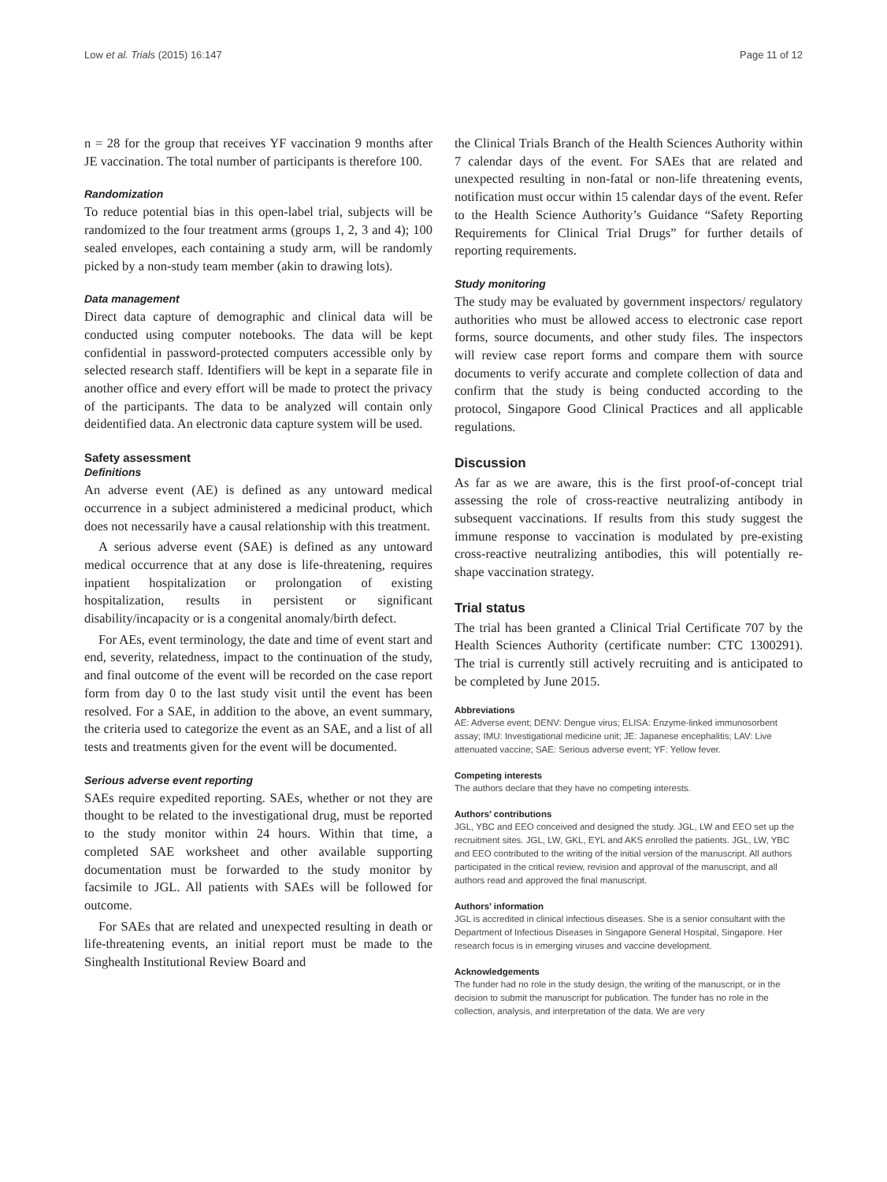Low et al. Trials (2015) 16:147 Page 11 of 12
n = 28 for the group that receives YF vaccination 9 months after JE vaccination. The total number of participants is therefore 100.
Randomization
To reduce potential bias in this open-label trial, subjects will be randomized to the four treatment arms (groups 1, 2, 3 and 4); 100 sealed envelopes, each containing a study arm, will be randomly picked by a non-study team member (akin to drawing lots).
Data management
Direct data capture of demographic and clinical data will be conducted using computer notebooks. The data will be kept confidential in password-protected computers accessible only by selected research staff. Identifiers will be kept in a separate file in another office and every effort will be made to protect the privacy of the participants. The data to be analyzed will contain only deidentified data. An electronic data capture system will be used.
Safety assessment
Definitions
An adverse event (AE) is defined as any untoward medical occurrence in a subject administered a medicinal product, which does not necessarily have a causal relationship with this treatment.
A serious adverse event (SAE) is defined as any untoward medical occurrence that at any dose is life-threatening, requires inpatient hospitalization or prolongation of existing hospitalization, results in persistent or significant disability/incapacity or is a congenital anomaly/birth defect.
For AEs, event terminology, the date and time of event start and end, severity, relatedness, impact to the continuation of the study, and final outcome of the event will be recorded on the case report form from day 0 to the last study visit until the event has been resolved. For a SAE, in addition to the above, an event summary, the criteria used to categorize the event as an SAE, and a list of all tests and treatments given for the event will be documented.
Serious adverse event reporting
SAEs require expedited reporting. SAEs, whether or not they are thought to be related to the investigational drug, must be reported to the study monitor within 24 hours. Within that time, a completed SAE worksheet and other available supporting documentation must be forwarded to the study monitor by facsimile to JGL. All patients with SAEs will be followed for outcome.
For SAEs that are related and unexpected resulting in death or life-threatening events, an initial report must be made to the Singhealth Institutional Review Board and
the Clinical Trials Branch of the Health Sciences Authority within 7 calendar days of the event. For SAEs that are related and unexpected resulting in non-fatal or non-life threatening events, notification must occur within 15 calendar days of the event. Refer to the Health Science Authority’s Guidance “Safety Reporting Requirements for Clinical Trial Drugs” for further details of reporting requirements.
Study monitoring
The study may be evaluated by government inspectors/ regulatory authorities who must be allowed access to electronic case report forms, source documents, and other study files. The inspectors will review case report forms and compare them with source documents to verify accurate and complete collection of data and confirm that the study is being conducted according to the protocol, Singapore Good Clinical Practices and all applicable regulations.
Discussion
As far as we are aware, this is the first proof-of-concept trial assessing the role of cross-reactive neutralizing antibody in subsequent vaccinations. If results from this study suggest the immune response to vaccination is modulated by pre-existing cross-reactive neutralizing antibodies, this will potentially re-shape vaccination strategy.
Trial status
The trial has been granted a Clinical Trial Certificate 707 by the Health Sciences Authority (certificate number: CTC 1300291). The trial is currently still actively recruiting and is anticipated to be completed by June 2015.
Abbreviations
AE: Adverse event; DENV: Dengue virus; ELISA: Enzyme-linked immunosorbent assay; IMU: Investigational medicine unit; JE: Japanese encephalitis; LAV: Live attenuated vaccine; SAE: Serious adverse event; YF: Yellow fever.
Competing interests
The authors declare that they have no competing interests.
Authors’ contributions
JGL, YBC and EEO conceived and designed the study. JGL, LW and EEO set up the recruitment sites. JGL, LW, GKL, EYL and AKS enrolled the patients. JGL, LW, YBC and EEO contributed to the writing of the initial version of the manuscript. All authors participated in the critical review, revision and approval of the manuscript, and all authors read and approved the final manuscript.
Authors’ information
JGL is accredited in clinical infectious diseases. She is a senior consultant with the Department of Infectious Diseases in Singapore General Hospital, Singapore. Her research focus is in emerging viruses and vaccine development.
Acknowledgements
The funder had no role in the study design, the writing of the manuscript, or in the decision to submit the manuscript for publication. The funder has no role in the collection, analysis, and interpretation of the data. We are very